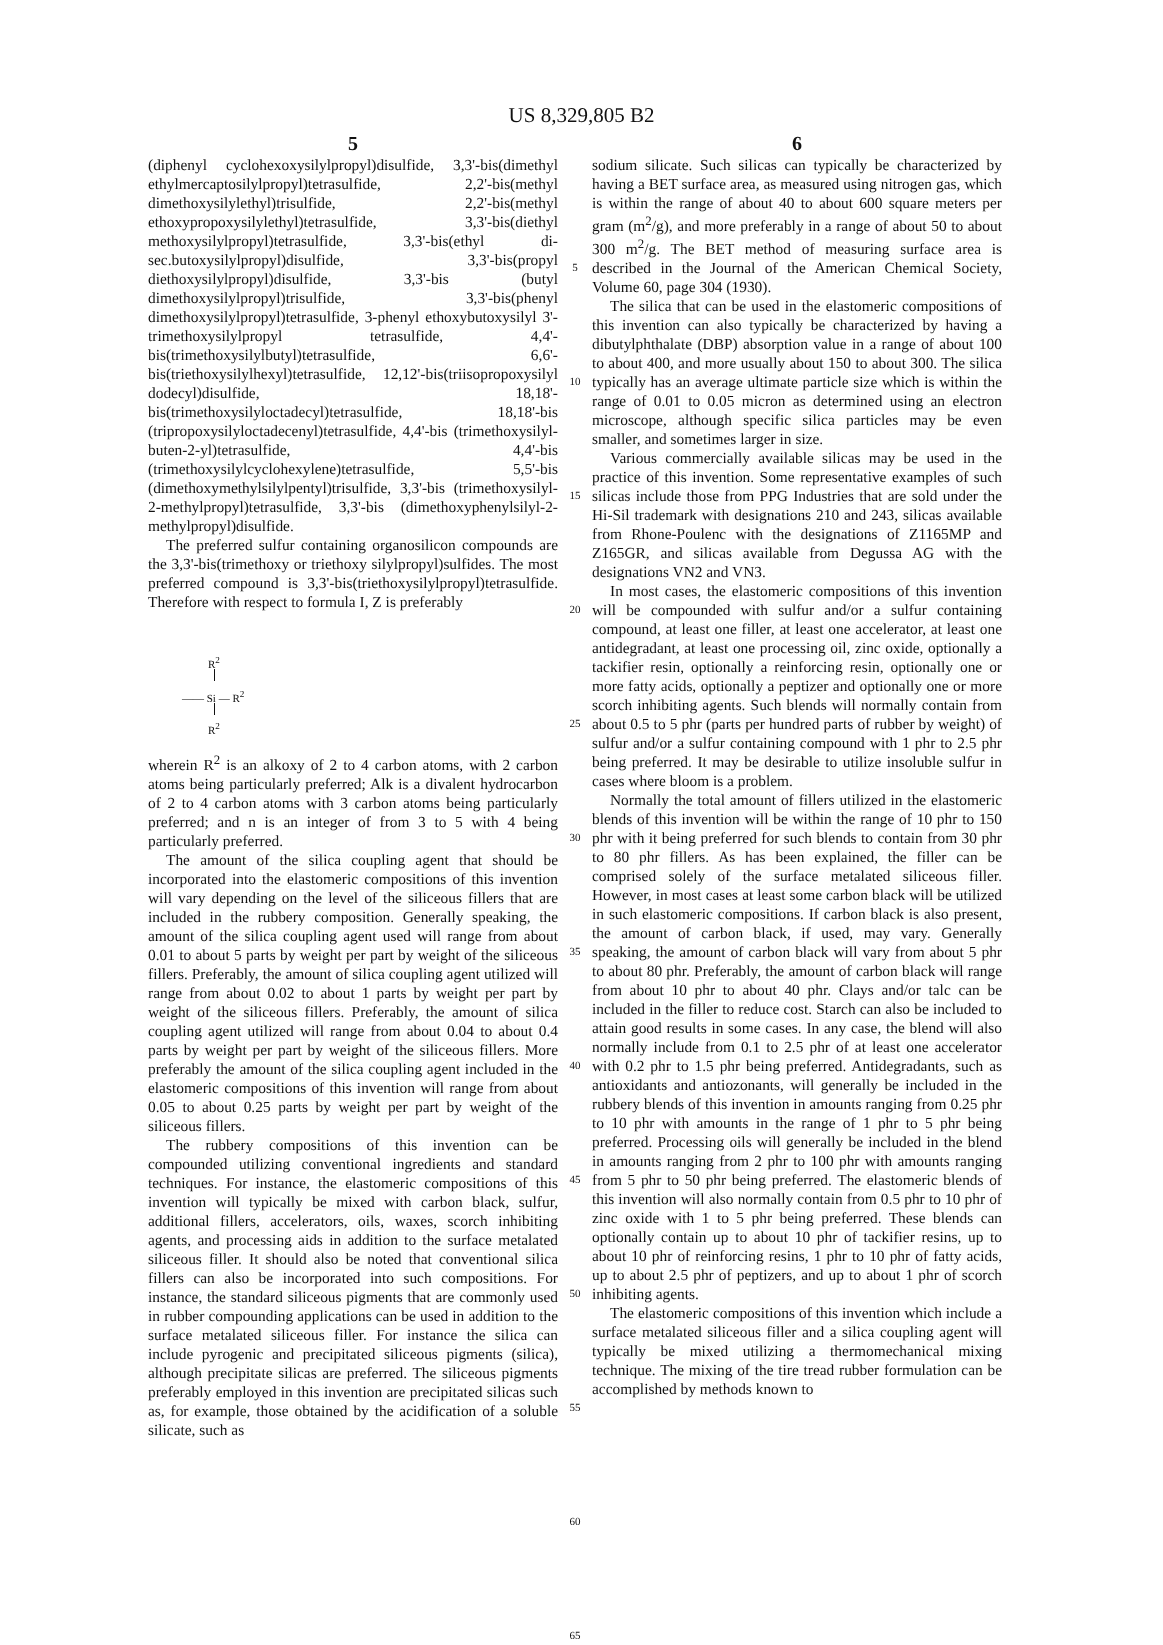US 8,329,805 B2
5
(diphenyl cyclohexoxysilylpropyl)disulfide, 3,3'-bis(dimethyl ethylmercaptosilylpropyl)tetrasulfide, 2,2'-bis(methyl dimethoxysilylethyl)trisulfide, 2,2'-bis(methyl ethoxypropoxysilylethyl)tetrasulfide, 3,3'-bis(diethyl methoxysilylpropyl)tetrasulfide, 3,3'-bis(ethyl di-sec.butoxysilylpropyl)disulfide, 3,3'-bis(propyl diethoxysilylpropyl)disulfide, 3,3'-bis (butyl dimethoxysilylpropyl)trisulfide, 3,3'-bis(phenyl dimethoxysilylpropyl)tetrasulfide, 3-phenyl ethoxybutoxysilyl 3'-trimethoxysilylpropyl tetrasulfide, 4,4'-bis(trimethoxysilylbutyl)tetrasulfide, 6,6'-bis(triethoxysilylhexyl)tetrasulfide, 12,12'-bis(triisopropoxysilyl dodecyl)disulfide, 18,18'-bis(trimethoxysilyloctadecyl)tetrasulfide, 18,18'-bis (tripropoxysilyloctadecenyl)tetrasulfide, 4,4'-bis (trimethoxysilyl-buten-2-yl)tetrasulfide, 4,4'-bis (trimethoxysilylcyclohexylene)tetrasulfide, 5,5'-bis (dimethoxymethylsilylpentyl)trisulfide, 3,3'-bis (trimethoxysilyl-2-methylpropyl)tetrasulfide, 3,3'-bis (dimethoxyphenylsilyl-2-methylpropyl)disulfide.
The preferred sulfur containing organosilicon compounds are the 3,3'-bis(trimethoxy or triethoxy silylpropyl)sulfides. The most preferred compound is 3,3'-bis(triethoxysilylpropyl)tetrasulfide. Therefore with respect to formula I, Z is preferably
R<sup>2</sup>
—— Si — R<sup>2</sup>
R<sup>2</sup>
wherein R<sup>2</sup> is an alkoxy of 2 to 4 carbon atoms, with 2 carbon atoms being particularly preferred; Alk is a divalent hydrocarbon of 2 to 4 carbon atoms with 3 carbon atoms being particularly preferred; and n is an integer of from 3 to 5 with 4 being particularly preferred.
The amount of the silica coupling agent that should be incorporated into the elastomeric compositions of this invention will vary depending on the level of the siliceous fillers that are included in the rubbery composition. Generally speaking, the amount of the silica coupling agent used will range from about 0.01 to about 5 parts by weight per part by weight of the siliceous fillers. Preferably, the amount of silica coupling agent utilized will range from about 0.02 to about 1 parts by weight per part by weight of the siliceous fillers. Preferably, the amount of silica coupling agent utilized will range from about 0.04 to about 0.4 parts by weight per part by weight of the siliceous fillers. More preferably the amount of the silica coupling agent included in the elastomeric compositions of this invention will range from about 0.05 to about 0.25 parts by weight per part by weight of the siliceous fillers.
The rubbery compositions of this invention can be compounded utilizing conventional ingredients and standard techniques. For instance, the elastomeric compositions of this invention will typically be mixed with carbon black, sulfur, additional fillers, accelerators, oils, waxes, scorch inhibiting agents, and processing aids in addition to the surface metalated siliceous filler. It should also be noted that conventional silica fillers can also be incorporated into such compositions. For instance, the standard siliceous pigments that are commonly used in rubber compounding applications can be used in addition to the surface metalated siliceous filler. For instance the silica can include pyrogenic and precipitated siliceous pigments (silica), although precipitate silicas are preferred. The siliceous pigments preferably employed in this invention are precipitated silicas such as, for example, those obtained by the acidification of a soluble silicate, such as
5
10
15
20
25
30
35
40
45
50
55
60
65
6
sodium silicate. Such silicas can typically be characterized by having a BET surface area, as measured using nitrogen gas, which is within the range of about 40 to about 600 square meters per gram (m<sup>2</sup>/g), and more preferably in a range of about 50 to about 300 m<sup>2</sup>/g. The BET method of measuring surface area is described in the Journal of the American Chemical Society, Volume 60, page 304 (1930).
The silica that can be used in the elastomeric compositions of this invention can also typically be characterized by having a dibutylphthalate (DBP) absorption value in a range of about 100 to about 400, and more usually about 150 to about 300. The silica typically has an average ultimate particle size which is within the range of 0.01 to 0.05 micron as determined using an electron microscope, although specific silica particles may be even smaller, and sometimes larger in size.
Various commercially available silicas may be used in the practice of this invention. Some representative examples of such silicas include those from PPG Industries that are sold under the Hi-Sil trademark with designations 210 and 243, silicas available from Rhone-Poulenc with the designations of Z1165MP and Z165GR, and silicas available from Degussa AG with the designations VN2 and VN3.
In most cases, the elastomeric compositions of this invention will be compounded with sulfur and/or a sulfur containing compound, at least one filler, at least one accelerator, at least one antidegradant, at least one processing oil, zinc oxide, optionally a tackifier resin, optionally a reinforcing resin, optionally one or more fatty acids, optionally a peptizer and optionally one or more scorch inhibiting agents. Such blends will normally contain from about 0.5 to 5 phr (parts per hundred parts of rubber by weight) of sulfur and/or a sulfur containing compound with 1 phr to 2.5 phr being preferred. It may be desirable to utilize insoluble sulfur in cases where bloom is a problem.
Normally the total amount of fillers utilized in the elastomeric blends of this invention will be within the range of 10 phr to 150 phr with it being preferred for such blends to contain from 30 phr to 80 phr fillers. As has been explained, the filler can be comprised solely of the surface metalated siliceous filler. However, in most cases at least some carbon black will be utilized in such elastomeric compositions. If carbon black is also present, the amount of carbon black, if used, may vary. Generally speaking, the amount of carbon black will vary from about 5 phr to about 80 phr. Preferably, the amount of carbon black will range from about 10 phr to about 40 phr. Clays and/or talc can be included in the filler to reduce cost. Starch can also be included to attain good results in some cases. In any case, the blend will also normally include from 0.1 to 2.5 phr of at least one accelerator with 0.2 phr to 1.5 phr being preferred. Antidegradants, such as antioxidants and antiozonants, will generally be included in the rubbery blends of this invention in amounts ranging from 0.25 phr to 10 phr with amounts in the range of 1 phr to 5 phr being preferred. Processing oils will generally be included in the blend in amounts ranging from 2 phr to 100 phr with amounts ranging from 5 phr to 50 phr being preferred. The elastomeric blends of this invention will also normally contain from 0.5 phr to 10 phr of zinc oxide with 1 to 5 phr being preferred. These blends can optionally contain up to about 10 phr of tackifier resins, up to about 10 phr of reinforcing resins, 1 phr to 10 phr of fatty acids, up to about 2.5 phr of peptizers, and up to about 1 phr of scorch inhibiting agents.
The elastomeric compositions of this invention which include a surface metalated siliceous filler and a silica coupling agent will typically be mixed utilizing a thermomechanical mixing technique. The mixing of the tire tread rubber formulation can be accomplished by methods known to